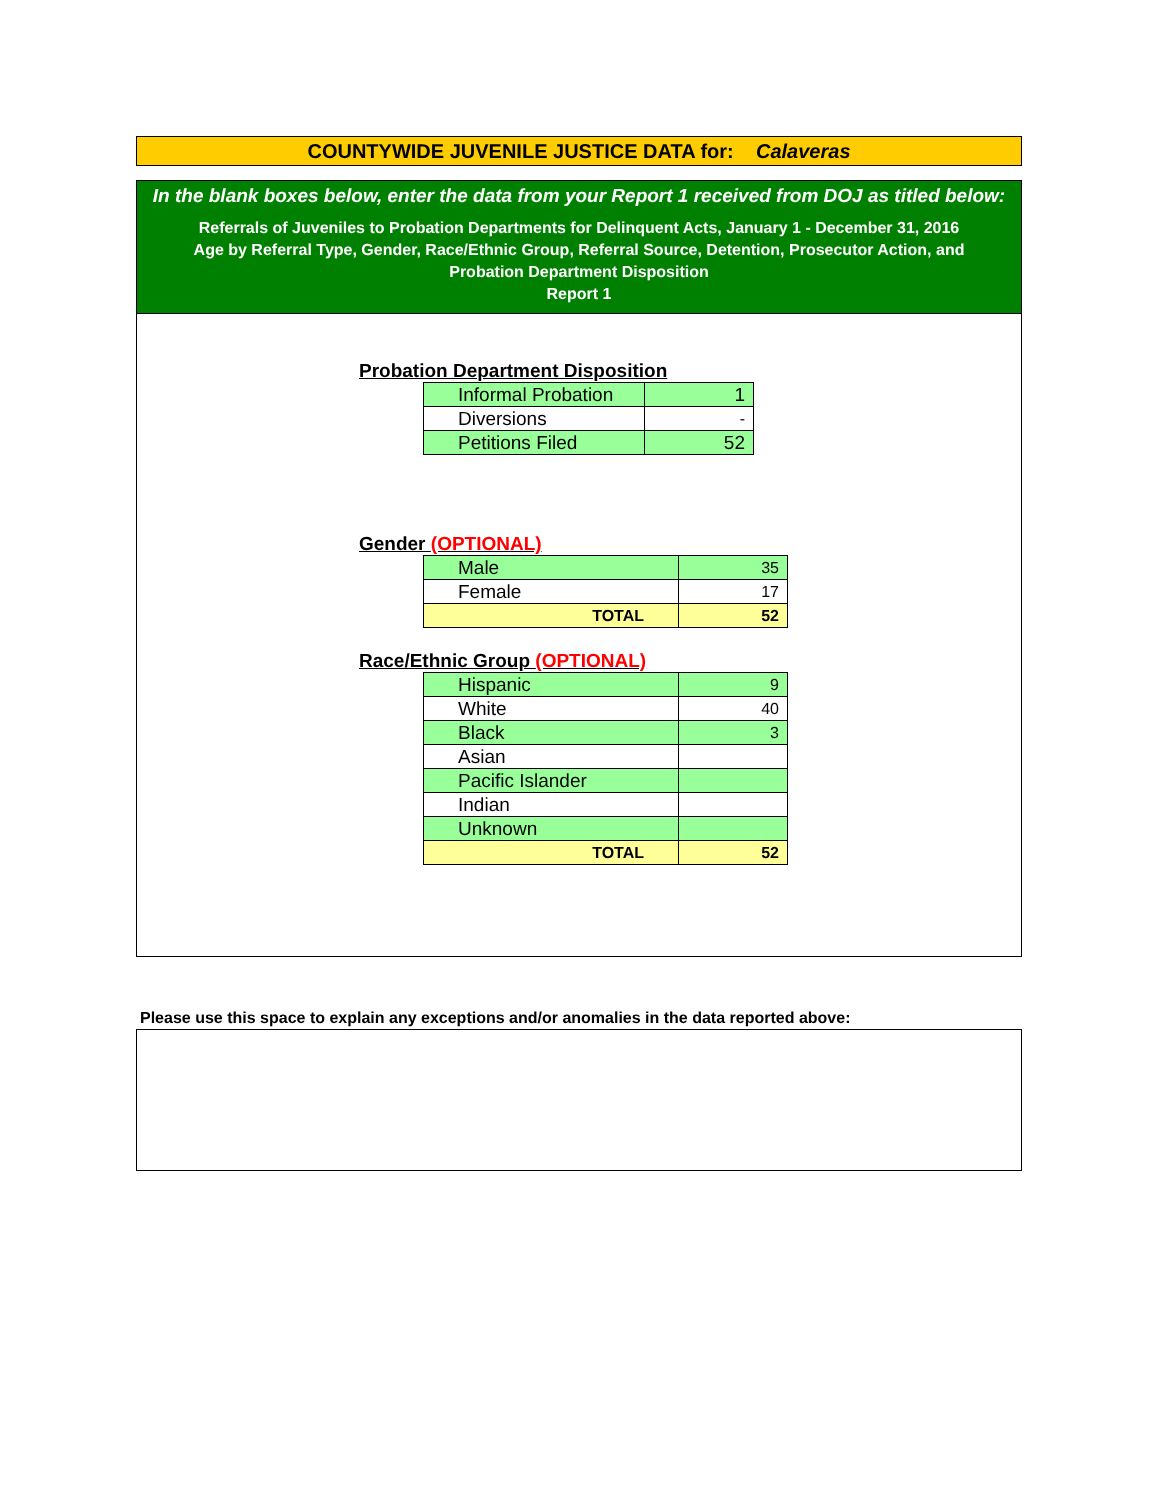COUNTYWIDE JUVENILE JUSTICE DATA for: Calaveras
In the blank boxes below, enter the data from your Report 1 received from DOJ as titled below:
Referrals of Juveniles to Probation Departments for Delinquent Acts, January 1 - December 31, 2016
Age by Referral Type, Gender, Race/Ethnic Group, Referral Source, Detention, Prosecutor Action, and
Probation Department Disposition
Report 1
Probation Department Disposition
| Informal Probation | 1 |
| Diversions | - |
| Petitions Filed | 52 |
Gender (OPTIONAL)
| Male | 35 |
| Female | 17 |
| TOTAL | 52 |
Race/Ethnic Group (OPTIONAL)
| Hispanic | 9 |
| White | 40 |
| Black | 3 |
| Asian | |
| Pacific Islander | |
| Indian | |
| Unknown | |
| TOTAL | 52 |
Please use this space to explain any exceptions and/or anomalies in the data reported above: